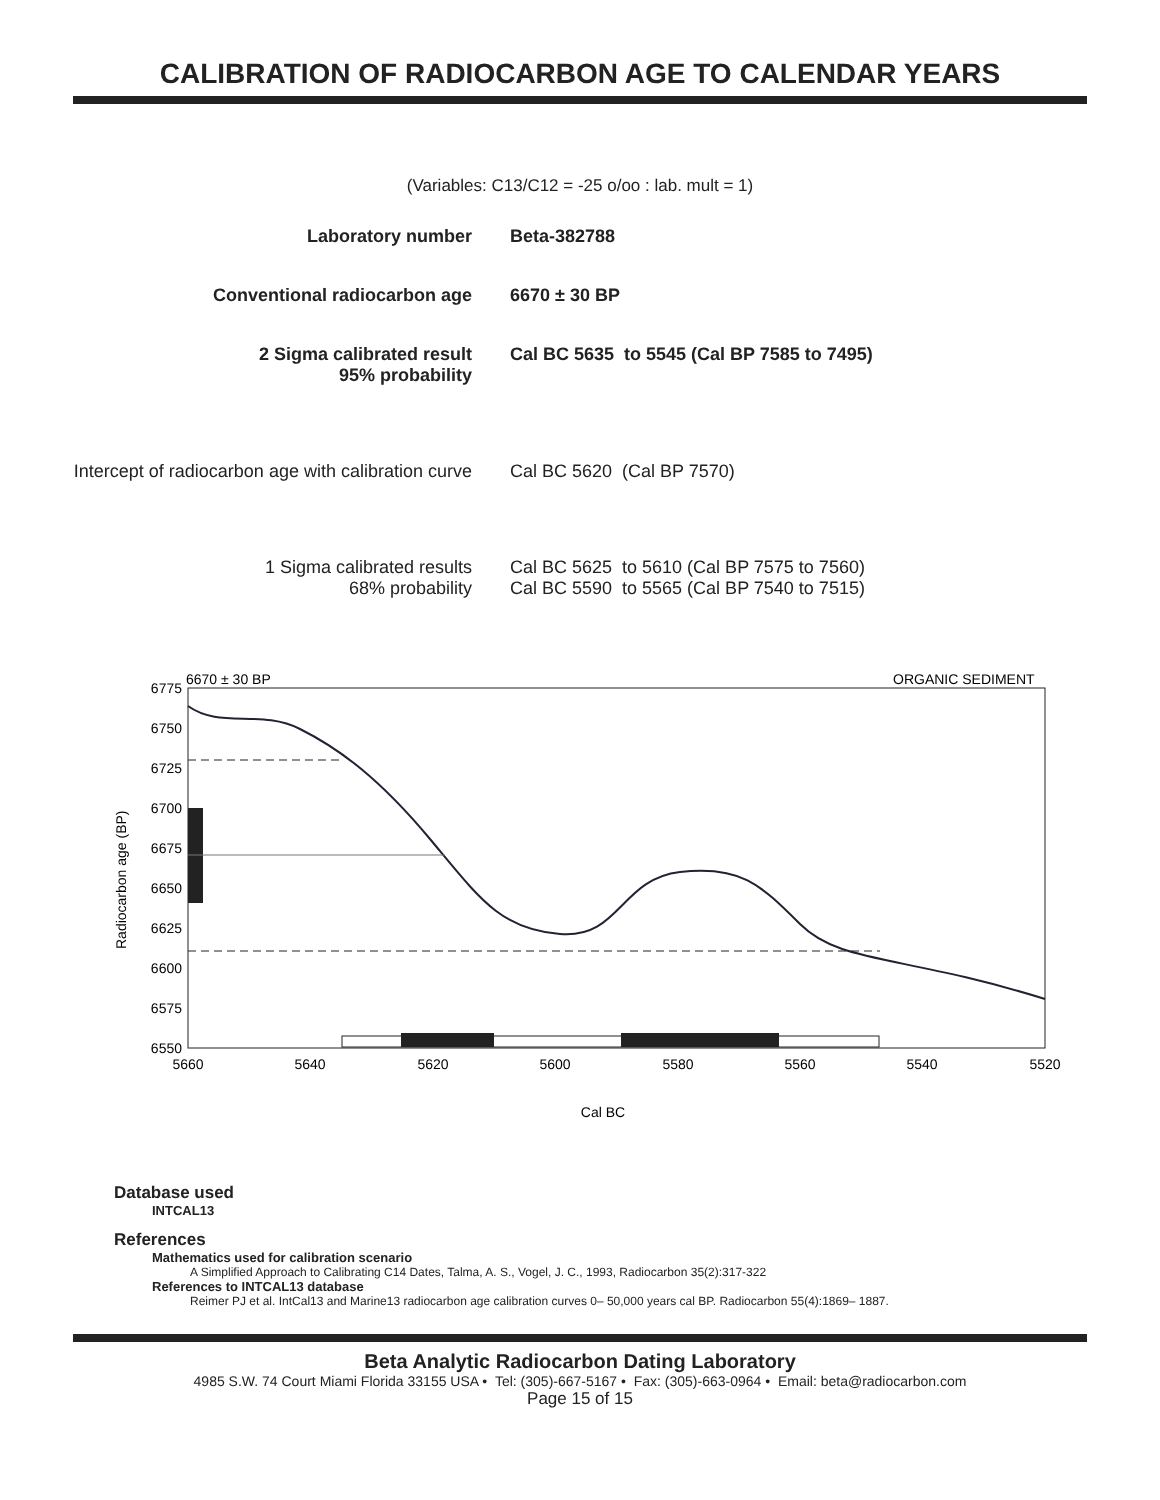CALIBRATION OF RADIOCARBON AGE TO CALENDAR YEARS
(Variables: C13/C12 = -25 o/oo : lab. mult = 1)
Laboratory number Beta-382788
Conventional radiocarbon age 6670 ± 30 BP
2 Sigma calibrated result
95% probability
Cal BC 5635 to 5545 (Cal BP 7585 to 7495)
Intercept of radiocarbon age with calibration curve
Cal BC 5620 (Cal BP 7570)
1 Sigma calibrated results
68% probability
Cal BC 5625 to 5610 (Cal BP 7575 to 7560)
Cal BC 5590 to 5565 (Cal BP 7540 to 7515)
6670 ± 30 BP
ORGANIC SEDIMENT
6775
6750
6725
6700
6675
6650
6625
6600
6575
6550
5660
5640
5620
5600
5580
5560
5540
5520
Cal BC
Radiocarbon age (BP)
Database used
INTCAL13
References
Mathematics used for calibration scenario
A Simplified Approach to Calibrating C14 Dates, Talma, A. S., Vogel, J. C., 1993, Radiocarbon 35(2):317-322
References to INTCAL13 database
Reimer PJ et al. IntCal13 and Marine13 radiocarbon age calibration curves 0– 50,000 years cal BP. Radiocarbon 55(4):1869– 1887.
Beta Analytic Radiocarbon Dating Laboratory
4985 S.W. 74 Court Miami Florida 33155 USA • Tel: (305)-667-5167 • Fax: (305)-663-0964 • Email: beta@radiocarbon.com
Page 15 of 15